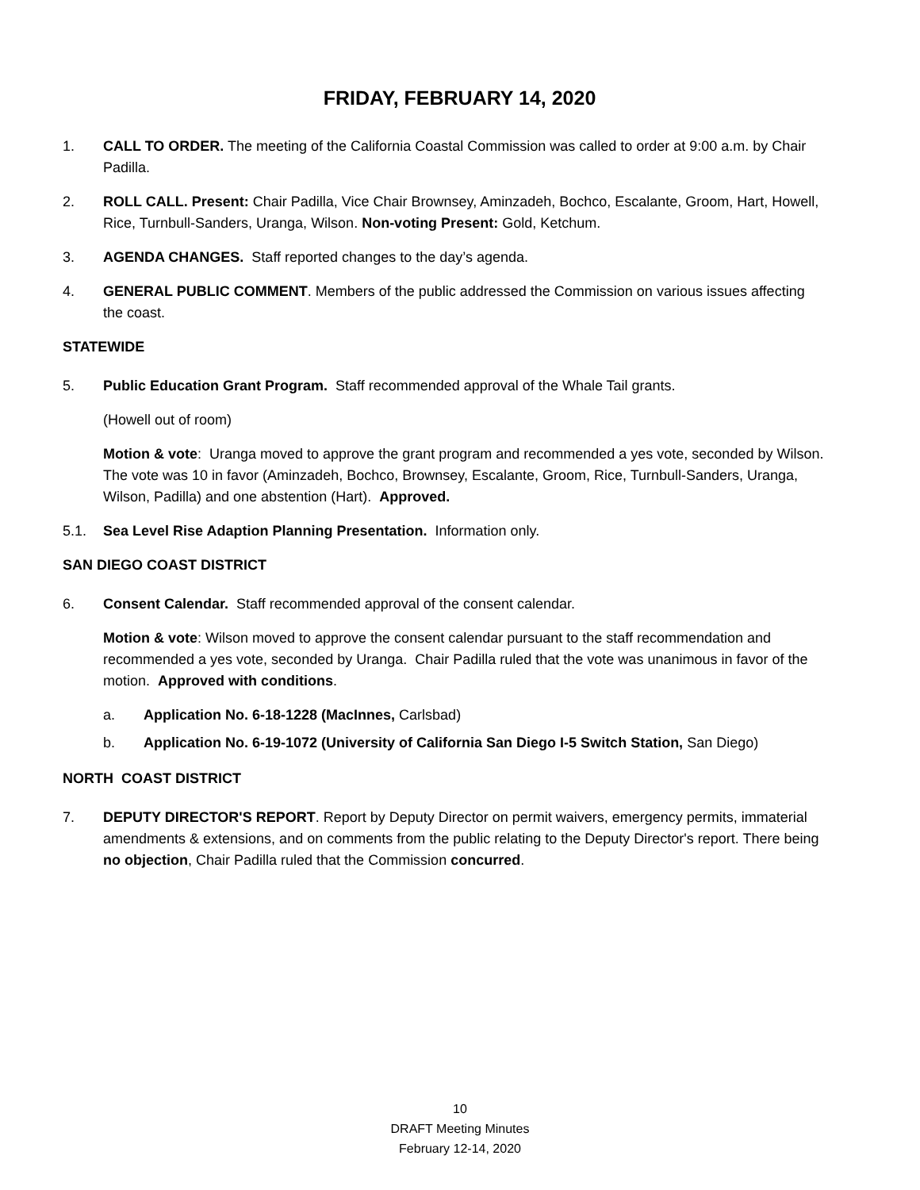FRIDAY, FEBRUARY 14, 2020
1. CALL TO ORDER. The meeting of the California Coastal Commission was called to order at 9:00 a.m. by Chair Padilla.
2. ROLL CALL. Present: Chair Padilla, Vice Chair Brownsey, Aminzadeh, Bochco, Escalante, Groom, Hart, Howell, Rice, Turnbull-Sanders, Uranga, Wilson. Non-voting Present: Gold, Ketchum.
3. AGENDA CHANGES. Staff reported changes to the day’s agenda.
4. GENERAL PUBLIC COMMENT. Members of the public addressed the Commission on various issues affecting the coast.
STATEWIDE
5. Public Education Grant Program. Staff recommended approval of the Whale Tail grants.
(Howell out of room)
Motion & vote: Uranga moved to approve the grant program and recommended a yes vote, seconded by Wilson. The vote was 10 in favor (Aminzadeh, Bochco, Brownsey, Escalante, Groom, Rice, Turnbull-Sanders, Uranga, Wilson, Padilla) and one abstention (Hart). Approved.
5.1. Sea Level Rise Adaption Planning Presentation. Information only.
SAN DIEGO COAST DISTRICT
6. Consent Calendar. Staff recommended approval of the consent calendar.
Motion & vote: Wilson moved to approve the consent calendar pursuant to the staff recommendation and recommended a yes vote, seconded by Uranga. Chair Padilla ruled that the vote was unanimous in favor of the motion. Approved with conditions.
a. Application No. 6-18-1228 (MacInnes, Carlsbad)
b. Application No. 6-19-1072 (University of California San Diego I-5 Switch Station, San Diego)
NORTH COAST DISTRICT
7. DEPUTY DIRECTOR'S REPORT. Report by Deputy Director on permit waivers, emergency permits, immaterial amendments & extensions, and on comments from the public relating to the Deputy Director's report. There being no objection, Chair Padilla ruled that the Commission concurred.
10
DRAFT Meeting Minutes
February 12-14, 2020